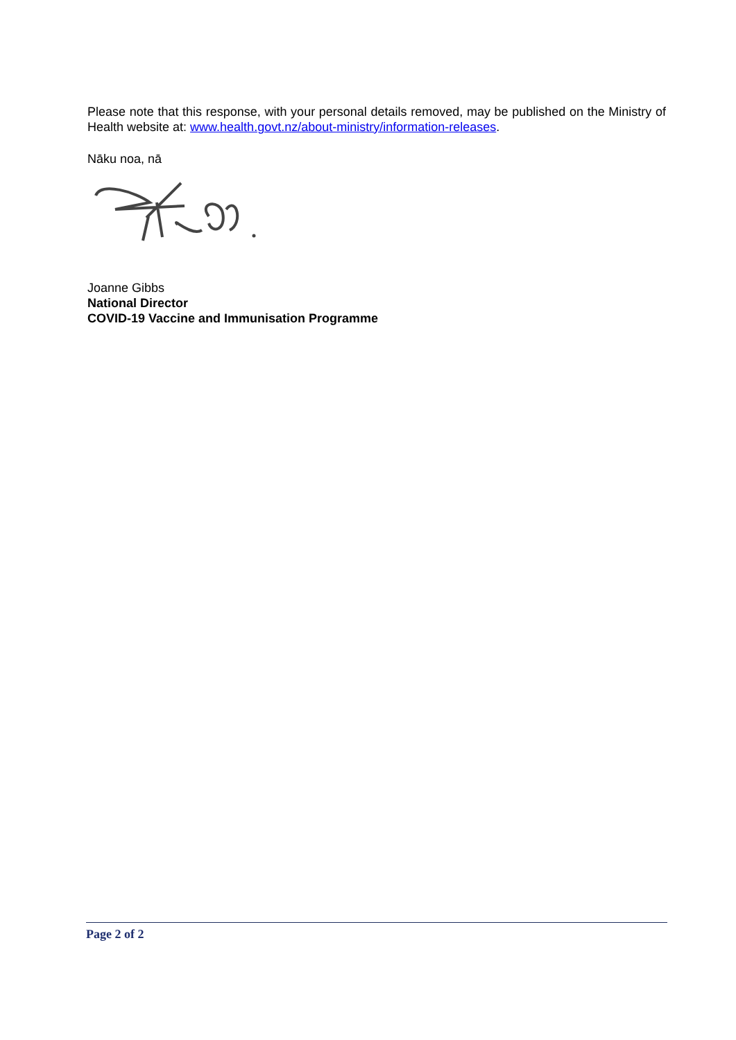Please note that this response, with your personal details removed, may be published on the Ministry of Health website at: www.health.govt.nz/about-ministry/information-releases.
Nāku noa, nā
Joanne Gibbs
National Director
COVID-19 Vaccine and Immunisation Programme
Page 2 of 2